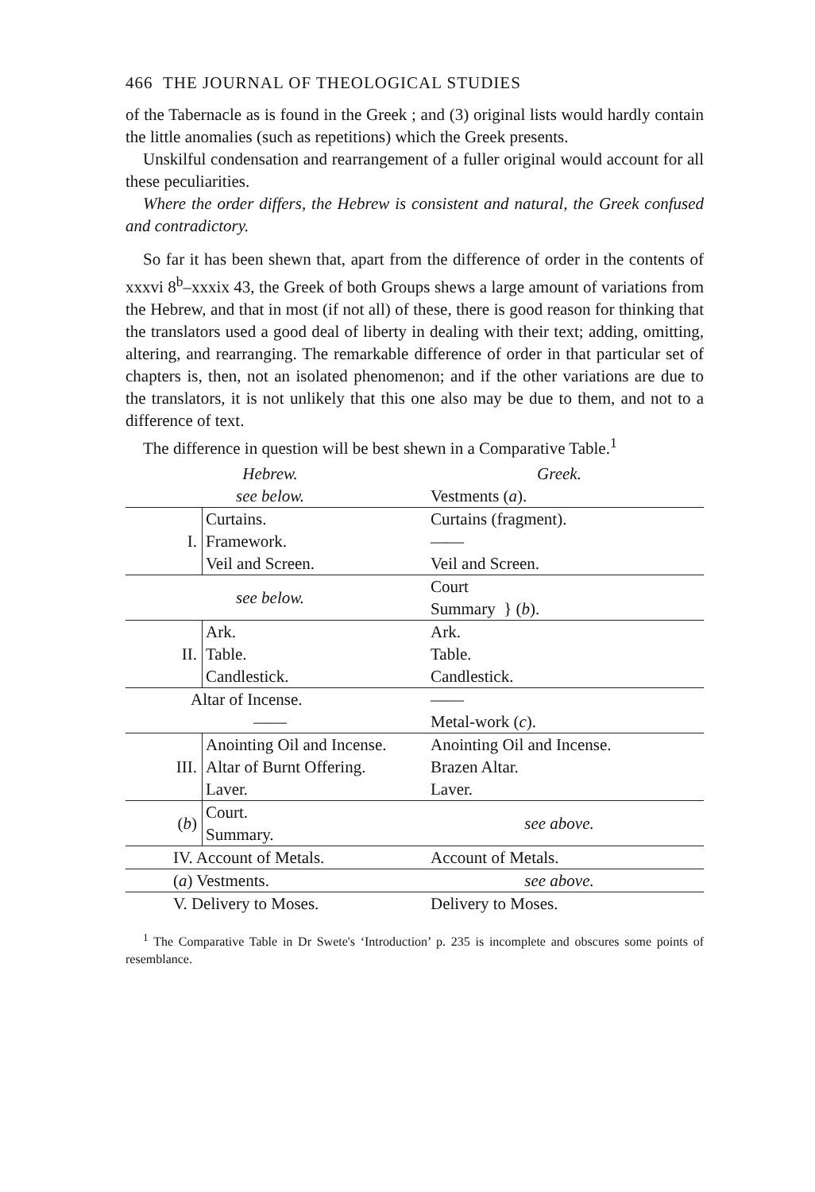466 THE JOURNAL OF THEOLOGICAL STUDIES
of the Tabernacle as is found in the Greek ; and (3) original lists would hardly contain the little anomalies (such as repetitions) which the Greek presents.
Unskilful condensation and rearrangement of a fuller original would account for all these peculiarities.
Where the order differs, the Hebrew is consistent and natural, the Greek confused and contradictory.
So far it has been shewn that, apart from the difference of order in the contents of xxxvi 8<sup>b</sup>–xxxix 43, the Greek of both Groups shews a large amount of variations from the Hebrew, and that in most (if not all) of these, there is good reason for thinking that the translators used a good deal of liberty in dealing with their text; adding, omitting, altering, and rearranging. The remarkable difference of order in that particular set of chapters is, then, not an isolated phenomenon; and if the other variations are due to the translators, it is not unlikely that this one also may be due to them, and not to a difference of text.
The difference in question will be best shewn in a Comparative Table.<sup>1</sup>
| Hebrew. | Greek. |
| --- | --- |
| see below. | Vestments ( a ). |
| I. Curtains. Framework. Veil and Screen. | Curtains (fragment). —— Veil and Screen. |
| see below. | Court Summary } ( b ). |
| II. Ark. Table. Candlestick. | Ark. Table. Candlestick. |
| Altar of Incense. | —— |
| —— | Metal-work ( c ). |
| III. Anointing Oil and Incense. Altar of Burnt Offering. Laver. | Anointing Oil and Incense. Brazen Altar. Laver. |
| ( b ) Court. Summary. | see above. |
| IV. Account of Metals. | Account of Metals. |
| ( a ) Vestments. | see above. |
| V. Delivery to Moses. | Delivery to Moses. |
<sup>1</sup> The Comparative Table in Dr Swete's ‘Introduction’ p. 235 is incomplete and obscures some points of resemblance.